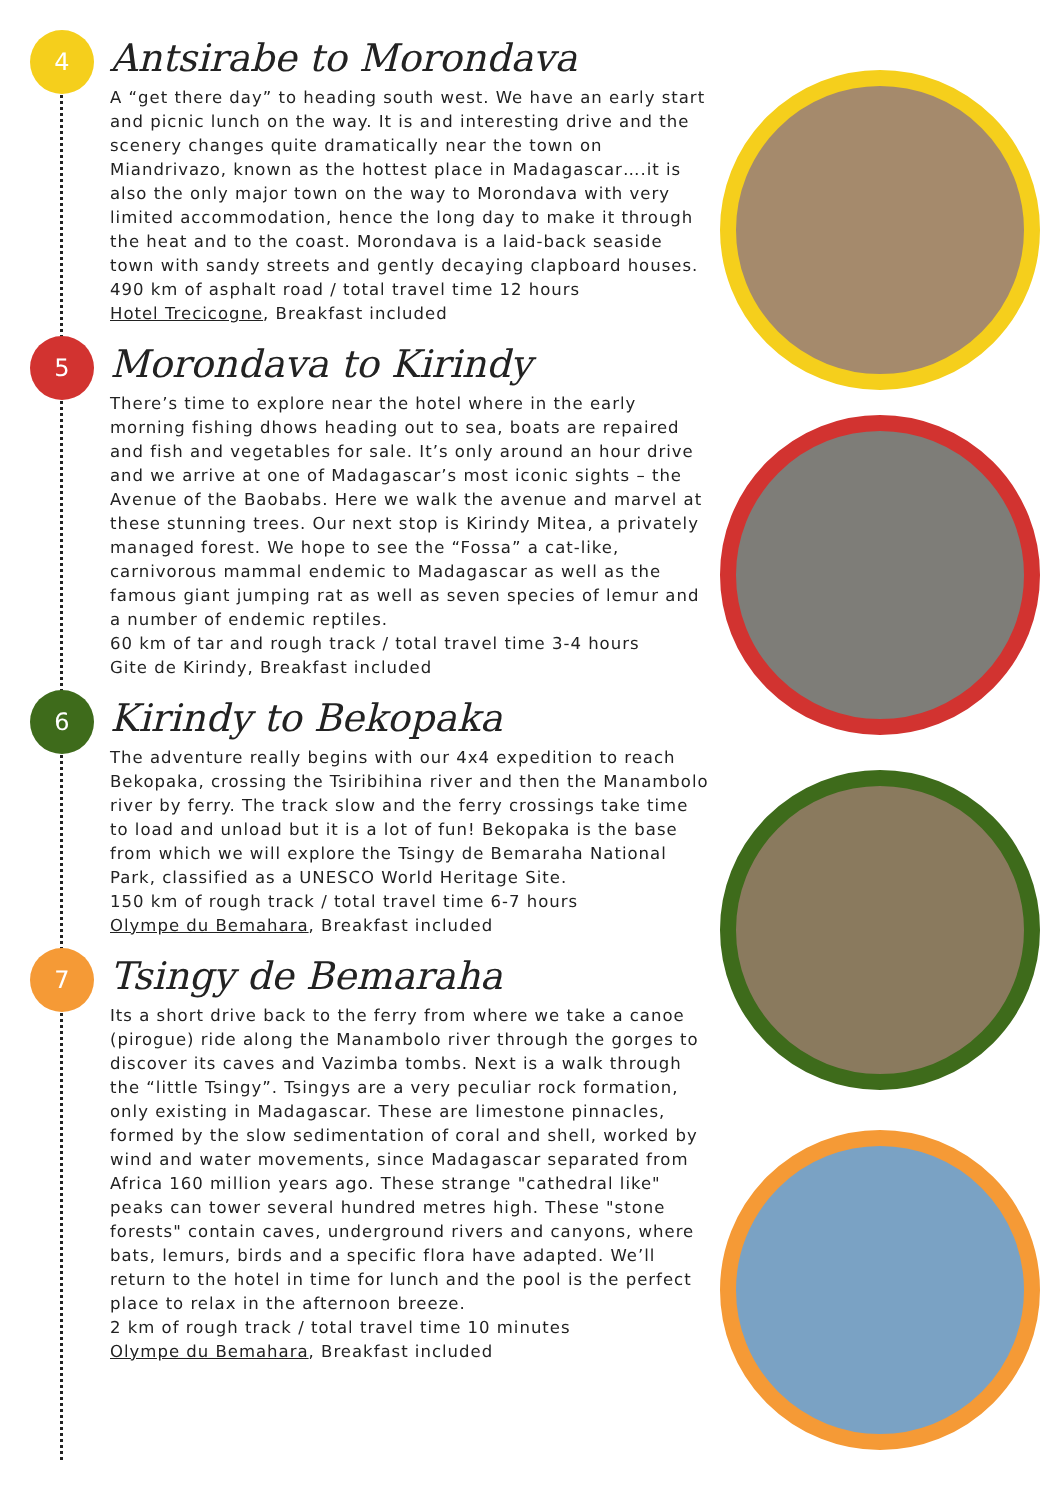4
Antsirabe to Morondava
A “get there day” to heading south west. We have an early start and picnic lunch on the way. It is and interesting drive and the scenery changes quite dramatically near the town on Miandrivazo, known as the hottest place in Madagascar….it is also the only major town on the way to Morondava with very limited accommodation, hence the long day to make it through the heat and to the coast. Morondava is a laid-back seaside town with sandy streets and gently decaying clapboard houses.
490 km of asphalt road / total travel time 12 hours
Hotel Trecicogne, Breakfast included
5
Morondava to Kirindy
There’s time to explore near the hotel where in the early morning fishing dhows heading out to sea, boats are repaired and fish and vegetables for sale. It’s only around an hour drive and we arrive at one of Madagascar’s most iconic sights – the Avenue of the Baobabs. Here we walk the avenue and marvel at these stunning trees. Our next stop is Kirindy Mitea, a privately managed forest. We hope to see the “Fossa” a cat-like, carnivorous mammal endemic to Madagascar as well as the famous giant jumping rat as well as seven species of lemur and a number of endemic reptiles.
60 km of tar and rough track / total travel time 3-4 hours
Gite de Kirindy, Breakfast included
6
Kirindy to Bekopaka
The adventure really begins with our 4x4 expedition to reach Bekopaka, crossing the Tsiribihina river and then the Manambolo river by ferry. The track slow and the ferry crossings take time to load and unload but it is a lot of fun! Bekopaka is the base from which we will explore the Tsingy de Bemaraha National Park, classified as a UNESCO World Heritage Site.
150 km of rough track / total travel time 6-7 hours
Olympe du Bemahara, Breakfast included
7
Tsingy de Bemaraha
Its a short drive back to the ferry from where we take a canoe (pirogue) ride along the Manambolo river through the gorges to discover its caves and Vazimba tombs. Next is a walk through the “little Tsingy”. Tsingys are a very peculiar rock formation, only existing in Madagascar. These are limestone pinnacles, formed by the slow sedimentation of coral and shell, worked by wind and water movements, since Madagascar separated from Africa 160 million years ago. These strange "cathedral like" peaks can tower several hundred metres high. These "stone forests" contain caves, underground rivers and canyons, where bats, lemurs, birds and a specific flora have adapted. We’ll return to the hotel in time for lunch and the pool is the perfect place to relax in the afternoon breeze.
2 km of rough track / total travel time 10 minutes
Olympe du Bemahara, Breakfast included